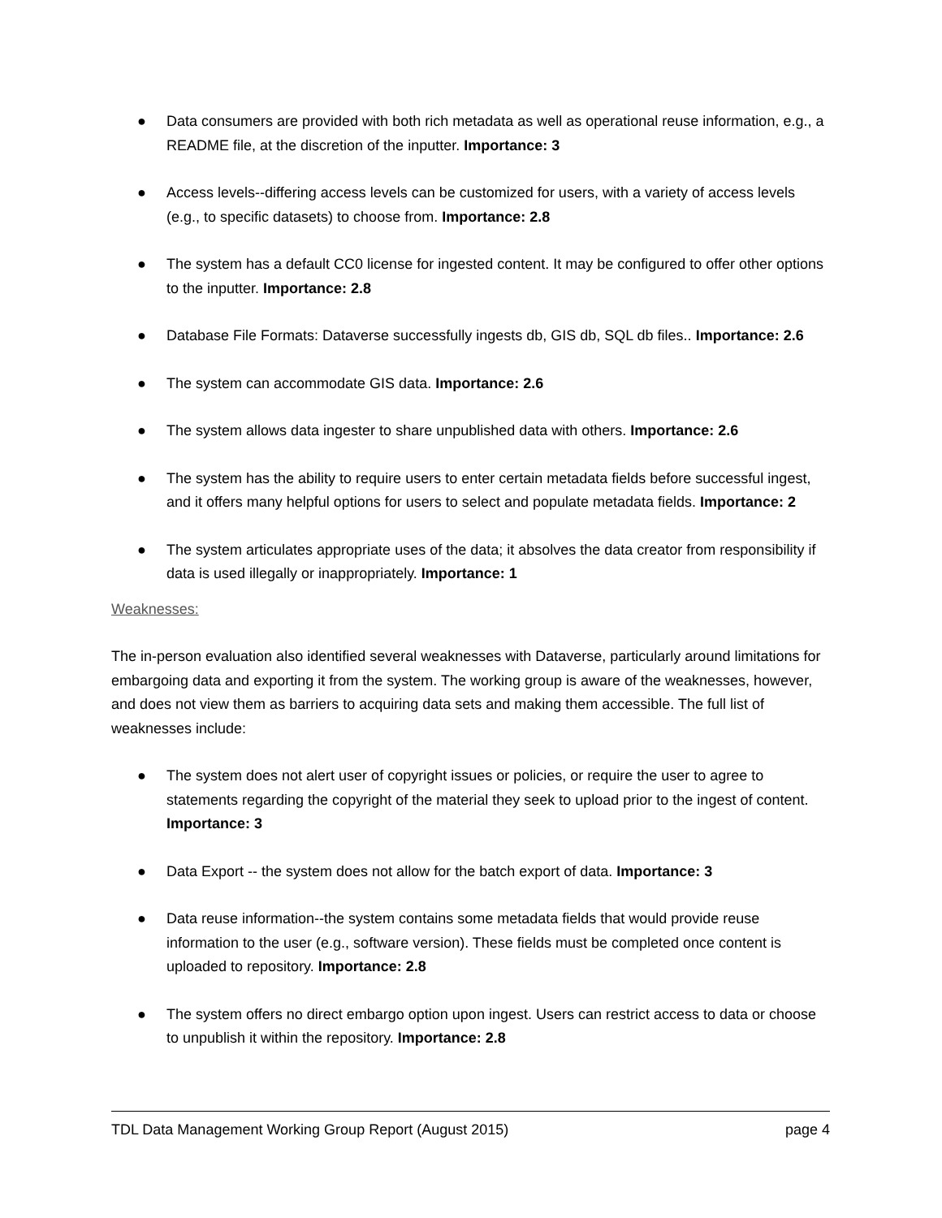● Data consumers are provided with both rich metadata as well as operational reuse information, e.g., a README file, at the discretion of the inputter. Importance: 3
● Access levels--differing access levels can be customized for users, with a variety of access levels (e.g., to specific datasets) to choose from. Importance: 2.8
● The system has a default CC0 license for ingested content. It may be configured to offer other options to the inputter. Importance: 2.8
● Database File Formats: Dataverse successfully ingests db, GIS db, SQL db files.. Importance: 2.6
● The system can accommodate GIS data. Importance: 2.6
● The system allows data ingester to share unpublished data with others. Importance: 2.6
● The system has the ability to require users to enter certain metadata fields before successful ingest, and it offers many helpful options for users to select and populate metadata fields. Importance: 2
● The system articulates appropriate uses of the data; it absolves the data creator from responsibility if data is used illegally or inappropriately. Importance: 1
Weaknesses:
The in-person evaluation also identified several weaknesses with Dataverse, particularly around limitations for embargoing data and exporting it from the system. The working group is aware of the weaknesses, however, and does not view them as barriers to acquiring data sets and making them accessible. The full list of weaknesses include:
● The system does not alert user of copyright issues or policies, or require the user to agree to statements regarding the copyright of the material they seek to upload prior to the ingest of content. Importance: 3
● Data Export -- the system does not allow for the batch export of data. Importance: 3
● Data reuse information--the system contains some metadata fields that would provide reuse information to the user (e.g., software version). These fields must be completed once content is uploaded to repository. Importance: 2.8
● The system offers no direct embargo option upon ingest. Users can restrict access to data or choose to unpublish it within the repository. Importance: 2.8
TDL Data Management Working Group Report (August 2015) page 4